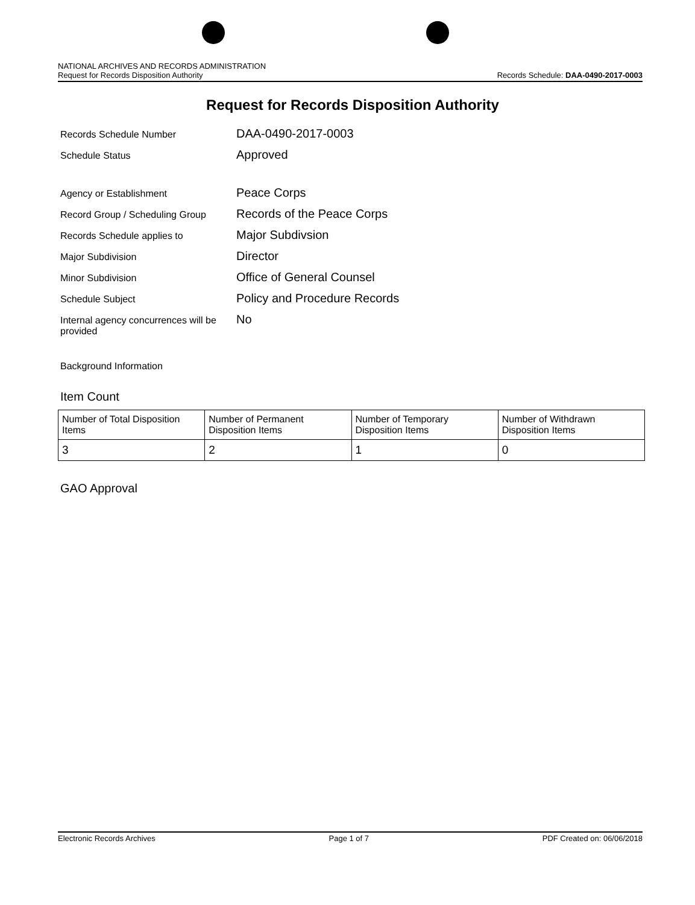NATIONAL ARCHIVES AND RECORDS ADMINISTRATION
Request for Records Disposition Authority
Records Schedule: DAA-0490-2017-0003
Request for Records Disposition Authority
Records Schedule Number
DAA-0490-2017-0003
Schedule Status
Approved
Agency or Establishment
Peace Corps
Record Group / Scheduling Group
Records of the Peace Corps
Records Schedule applies to
Major Subdivsion
Major Subdivision
Director
Minor Subdivision
Office of General Counsel
Schedule Subject
Policy and Procedure Records
Internal agency concurrences will be provided
No
Background Information
Item Count
| Number of Total Disposition Items | Number of Permanent Disposition Items | Number of Temporary Disposition Items | Number of Withdrawn Disposition Items |
| 3 | 2 | 1 | 0 |
GAO Approval
Electronic Records Archives Page 1 of 7 PDF Created on: 06/06/2018